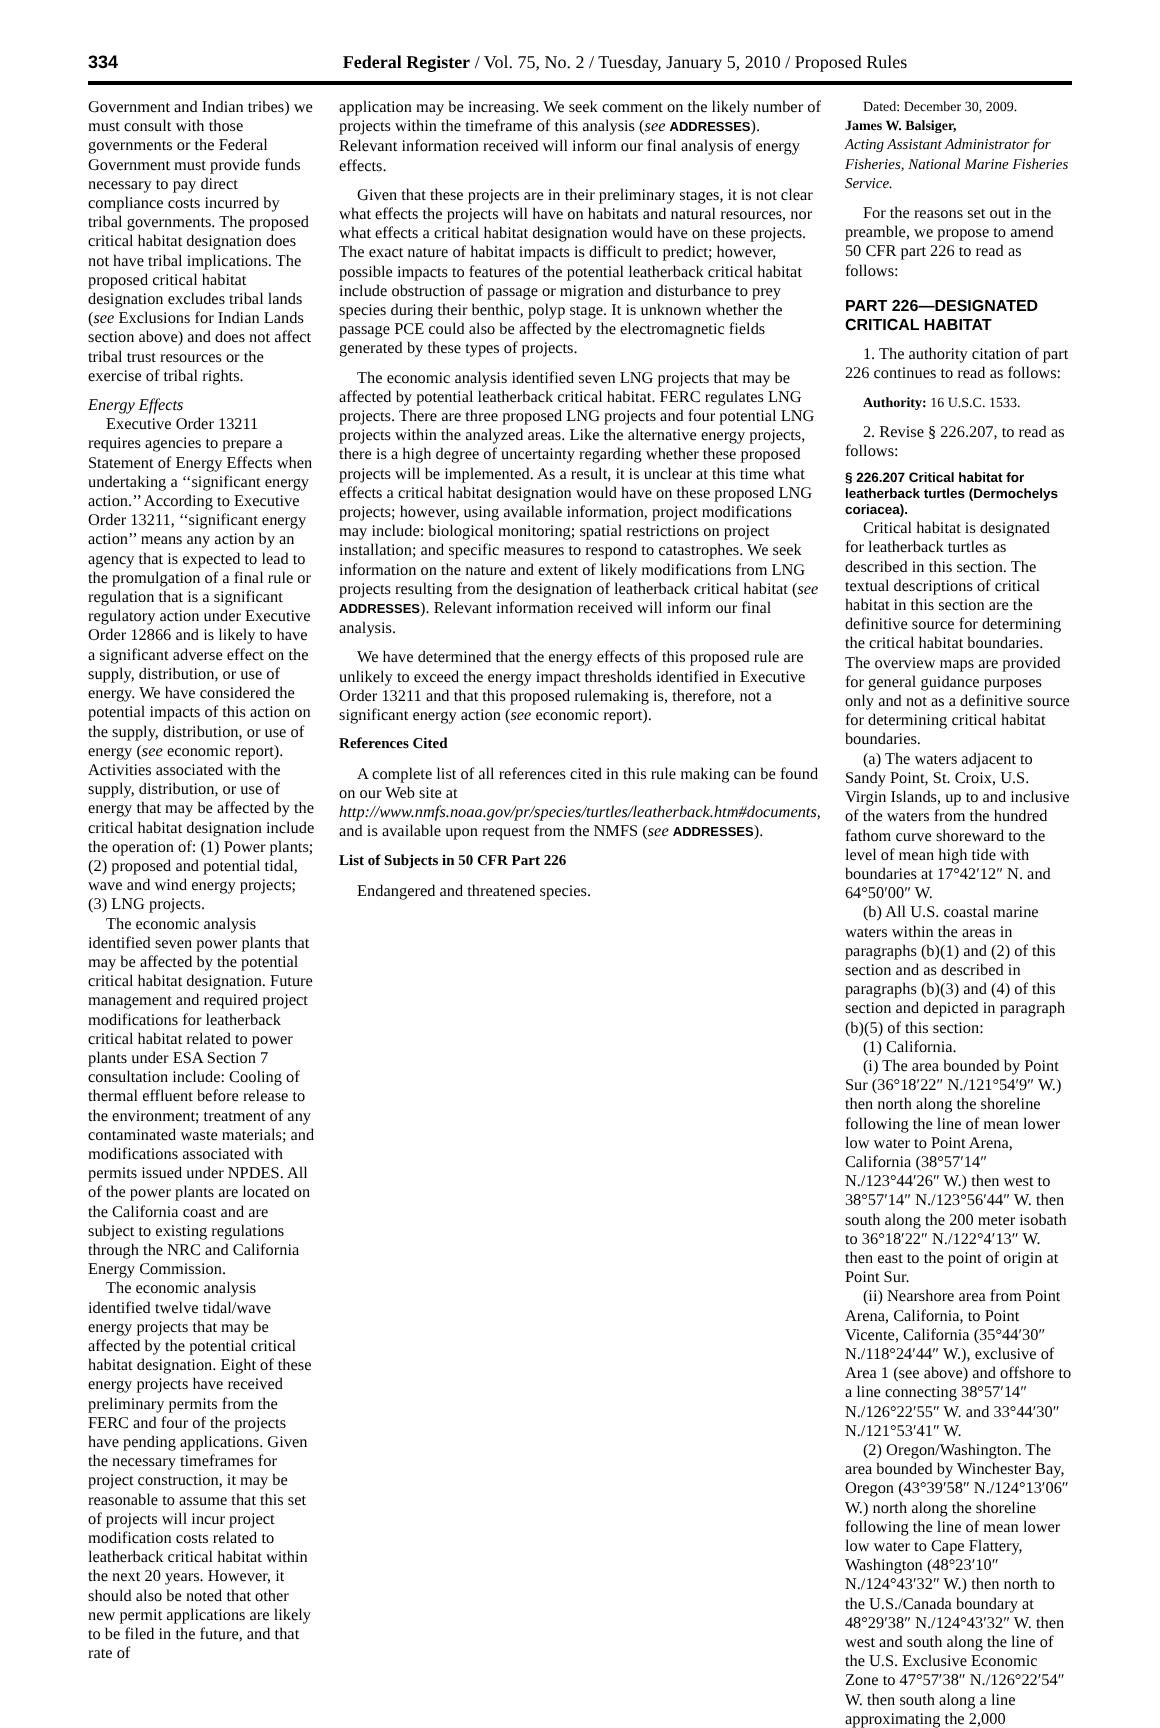334 Federal Register / Vol. 75, No. 2 / Tuesday, January 5, 2010 / Proposed Rules
Government and Indian tribes) we must consult with those governments or the Federal Government must provide funds necessary to pay direct compliance costs incurred by tribal governments. The proposed critical habitat designation does not have tribal implications. The proposed critical habitat designation excludes tribal lands (see Exclusions for Indian Lands section above) and does not affect tribal trust resources or the exercise of tribal rights.
Energy Effects
Executive Order 13211 requires agencies to prepare a Statement of Energy Effects when undertaking a ‘‘significant energy action.’’ According to Executive Order 13211, ‘‘significant energy action’’ means any action by an agency that is expected to lead to the promulgation of a final rule or regulation that is a significant regulatory action under Executive Order 12866 and is likely to have a significant adverse effect on the supply, distribution, or use of energy. We have considered the potential impacts of this action on the supply, distribution, or use of energy (see economic report). Activities associated with the supply, distribution, or use of energy that may be affected by the critical habitat designation include the operation of: (1) Power plants; (2) proposed and potential tidal, wave and wind energy projects; (3) LNG projects.
The economic analysis identified seven power plants that may be affected by the potential critical habitat designation. Future management and required project modifications for leatherback critical habitat related to power plants under ESA Section 7 consultation include: Cooling of thermal effluent before release to the environment; treatment of any contaminated waste materials; and modifications associated with permits issued under NPDES. All of the power plants are located on the California coast and are subject to existing regulations through the NRC and California Energy Commission.
The economic analysis identified twelve tidal/wave energy projects that may be affected by the potential critical habitat designation. Eight of these energy projects have received preliminary permits from the FERC and four of the projects have pending applications. Given the necessary timeframes for project construction, it may be reasonable to assume that this set of projects will incur project modification costs related to leatherback critical habitat within the next 20 years. However, it should also be noted that other new permit applications are likely to be filed in the future, and that rate of
application may be increasing. We seek comment on the likely number of projects within the timeframe of this analysis (see ADDRESSES). Relevant information received will inform our final analysis of energy effects.
Given that these projects are in their preliminary stages, it is not clear what effects the projects will have on habitats and natural resources, nor what effects a critical habitat designation would have on these projects. The exact nature of habitat impacts is difficult to predict; however, possible impacts to features of the potential leatherback critical habitat include obstruction of passage or migration and disturbance to prey species during their benthic, polyp stage. It is unknown whether the passage PCE could also be affected by the electromagnetic fields generated by these types of projects.
The economic analysis identified seven LNG projects that may be affected by potential leatherback critical habitat. FERC regulates LNG projects. There are three proposed LNG projects and four potential LNG projects within the analyzed areas. Like the alternative energy projects, there is a high degree of uncertainty regarding whether these proposed projects will be implemented. As a result, it is unclear at this time what effects a critical habitat designation would have on these proposed LNG projects; however, using available information, project modifications may include: biological monitoring; spatial restrictions on project installation; and specific measures to respond to catastrophes. We seek information on the nature and extent of likely modifications from LNG projects resulting from the designation of leatherback critical habitat (see ADDRESSES). Relevant information received will inform our final analysis.
We have determined that the energy effects of this proposed rule are unlikely to exceed the energy impact thresholds identified in Executive Order 13211 and that this proposed rulemaking is, therefore, not a significant energy action (see economic report).
References Cited
A complete list of all references cited in this rule making can be found on our Web site at http://www.nmfs.noaa.gov/pr/species/turtles/leatherback.htm#documents, and is available upon request from the NMFS (see ADDRESSES).
List of Subjects in 50 CFR Part 226
Endangered and threatened species.
Dated: December 30, 2009.
James W. Balsiger,
Acting Assistant Administrator for Fisheries, National Marine Fisheries Service.
For the reasons set out in the preamble, we propose to amend 50 CFR part 226 to read as follows:
PART 226—DESIGNATED CRITICAL HABITAT
1. The authority citation of part 226 continues to read as follows:
Authority: 16 U.S.C. 1533.
2. Revise § 226.207, to read as follows:
§ 226.207 Critical habitat for leatherback turtles (Dermochelys coriacea).
Critical habitat is designated for leatherback turtles as described in this section. The textual descriptions of critical habitat in this section are the definitive source for determining the critical habitat boundaries. The overview maps are provided for general guidance purposes only and not as a definitive source for determining critical habitat boundaries.
(a) The waters adjacent to Sandy Point, St. Croix, U.S. Virgin Islands, up to and inclusive of the waters from the hundred fathom curve shoreward to the level of mean high tide with boundaries at 17°42′12″ N. and 64°50′00″ W.
(b) All U.S. coastal marine waters within the areas in paragraphs (b)(1) and (2) of this section and as described in paragraphs (b)(3) and (4) of this section and depicted in paragraph (b)(5) of this section:
(1) California.
(i) The area bounded by Point Sur (36°18′22″ N./121°54′9″ W.) then north along the shoreline following the line of mean lower low water to Point Arena, California (38°57′14″ N./123°44′26″ W.) then west to 38°57′14″ N./123°56′44″ W. then south along the 200 meter isobath to 36°18′22″ N./122°4′13″ W. then east to the point of origin at Point Sur.
(ii) Nearshore area from Point Arena, California, to Point Vicente, California (35°44′30″ N./118°24′44″ W.), exclusive of Area 1 (see above) and offshore to a line connecting 38°57′14″ N./126°22′55″ W. and 33°44′30″ N./121°53′41″ W.
(2) Oregon/Washington. The area bounded by Winchester Bay, Oregon (43°39′58″ N./124°13′06″ W.) north along the shoreline following the line of mean lower low water to Cape Flattery, Washington (48°23′10″ N./124°43′32″ W.) then north to the U.S./Canada boundary at 48°29′38″ N./124°43′32″ W. then west and south along the line of the U.S. Exclusive Economic Zone to 47°57′38″ N./126°22′54″ W. then south along a line approximating the 2,000